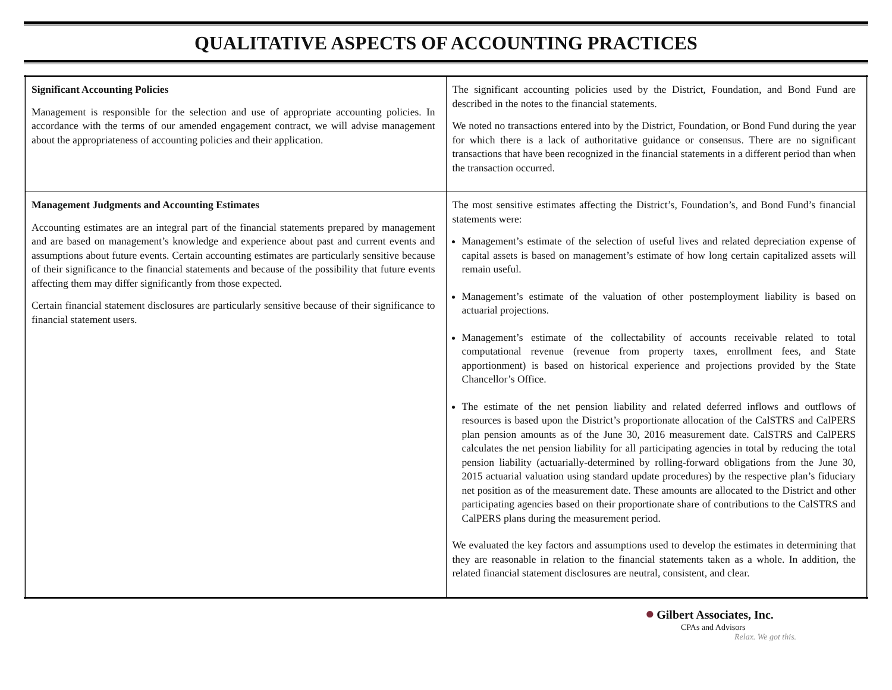QUALITATIVE ASPECTS OF ACCOUNTING PRACTICES
| Significant Accounting Policies Management is responsible for the selection and use of appropriate accounting policies. In accordance with the terms of our amended engagement contract, we will advise management about the appropriateness of accounting policies and their application. | The significant accounting policies used by the District, Foundation, and Bond Fund are described in the notes to the financial statements. We noted no transactions entered into by the District, Foundation, or Bond Fund during the year for which there is a lack of authoritative guidance or consensus. There are no significant transactions that have been recognized in the financial statements in a different period than when the transaction occurred. |
| Management Judgments and Accounting Estimates Accounting estimates are an integral part of the financial statements prepared by management and are based on management’s knowledge and experience about past and current events and assumptions about future events. Certain accounting estimates are particularly sensitive because of their significance to the financial statements and because of the possibility that future events affecting them may differ significantly from those expected. Certain financial statement disclosures are particularly sensitive because of their significance to financial statement users. | The most sensitive estimates affecting the District’s, Foundation’s, and Bond Fund’s financial statements were: Management’s estimate of the selection of useful lives and related depreciation expense of capital assets is based on management’s estimate of how long certain capitalized assets will remain useful. Management’s estimate of the valuation of other postemployment liability is based on actuarial projections. Management’s estimate of the collectability of accounts receivable related to total computational revenue (revenue from property taxes, enrollment fees, and State apportionment) is based on historical experience and projections provided by the State Chancellor’s Office. The estimate of the net pension liability and related deferred inflows and outflows of resources is based upon the District’s proportionate allocation of the CalSTRS and CalPERS plan pension amounts as of the June 30, 2016 measurement date. CalSTRS and CalPERS calculates the net pension liability for all participating agencies in total by reducing the total pension liability (actuarially-determined by rolling-forward obligations from the June 30, 2015 actuarial valuation using standard update procedures) by the respective plan’s fiduciary net position as of the measurement date. These amounts are allocated to the District and other participating agencies based on their proportionate share of contributions to the CalSTRS and CalPERS plans during the measurement period. We evaluated the key factors and assumptions used to develop the estimates in determining that they are reasonable in relation to the financial statements taken as a whole. In addition, the related financial statement disclosures are neutral, consistent, and clear. |
● Gilbert Associates, Inc.
CPAs and Advisors
Relax. We got this.